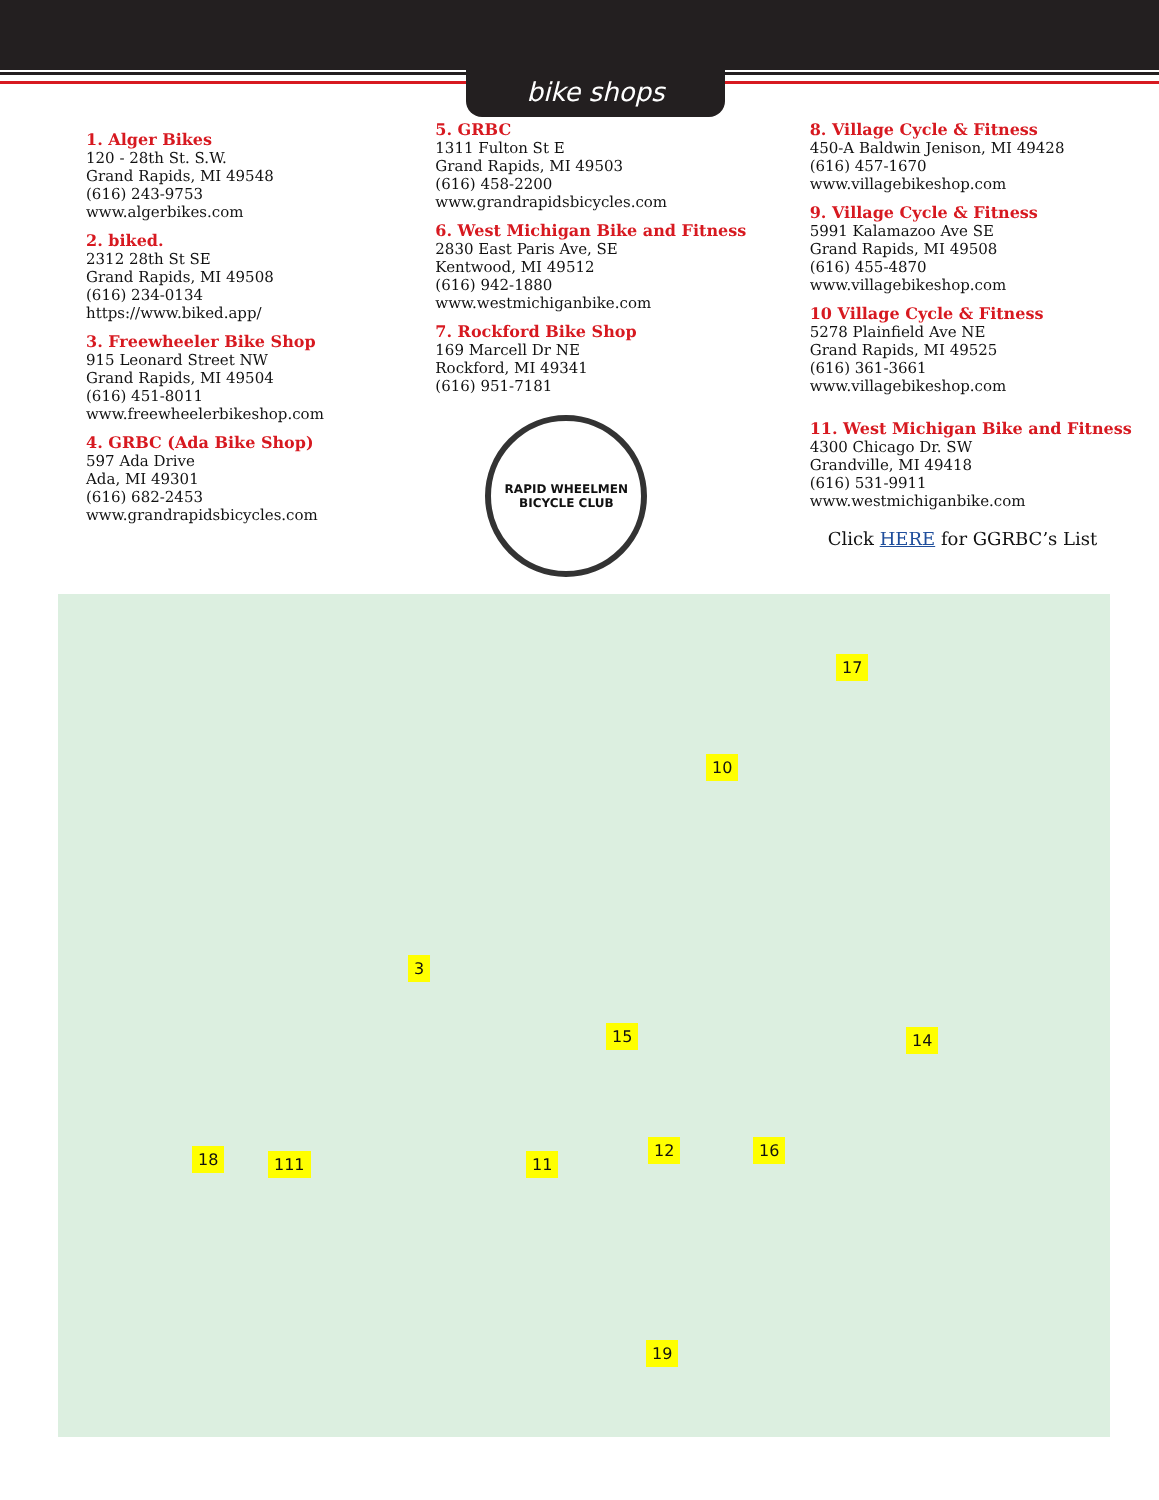bike shops
1. Alger Bikes
120 - 28th St. S.W.
Grand Rapids, MI 49548
(616) 243-9753
www.algerbikes.com
2. biked.
2312 28th St SE
Grand Rapids, MI 49508
(616) 234-0134
https://www.biked.app/
3. Freewheeler Bike Shop
915 Leonard Street NW
Grand Rapids, MI 49504
(616) 451-8011
www.freewheelerbikeshop.com
4. GRBC (Ada Bike Shop)
597 Ada Drive
Ada, MI 49301
(616) 682-2453
www.grandrapidsbicycles.com
5. GRBC
1311 Fulton St E
Grand Rapids, MI 49503
(616) 458-2200
www.grandrapidsbicycles.com
6. West Michigan Bike and Fitness
2830 East Paris Ave, SE
Kentwood, MI 49512
(616) 942-1880
www.westmichiganbike.com
7. Rockford Bike Shop
169 Marcell Dr NE
Rockford, MI 49341
(616) 951-7181
RAPID WHEELMEN
BICYCLE CLUB
8. Village Cycle & Fitness
450-A Baldwin Jenison, MI 49428
(616) 457-1670
www.villagebikeshop.com
9. Village Cycle & Fitness
5991 Kalamazoo Ave SE
Grand Rapids, MI 49508
(616) 455-4870
www.villagebikeshop.com
10 Village Cycle & Fitness
5278 Plainfield Ave NE
Grand Rapids, MI 49525
(616) 361-3661
www.villagebikeshop.com
11. West Michigan Bike and Fitness
4300 Chicago Dr. SW
Grandville, MI 49418
(616) 531-9911
www.westmichiganbike.com
Click HERE for GGRBC’s List
17
10
3
15 14
18 111 11
12 16
19